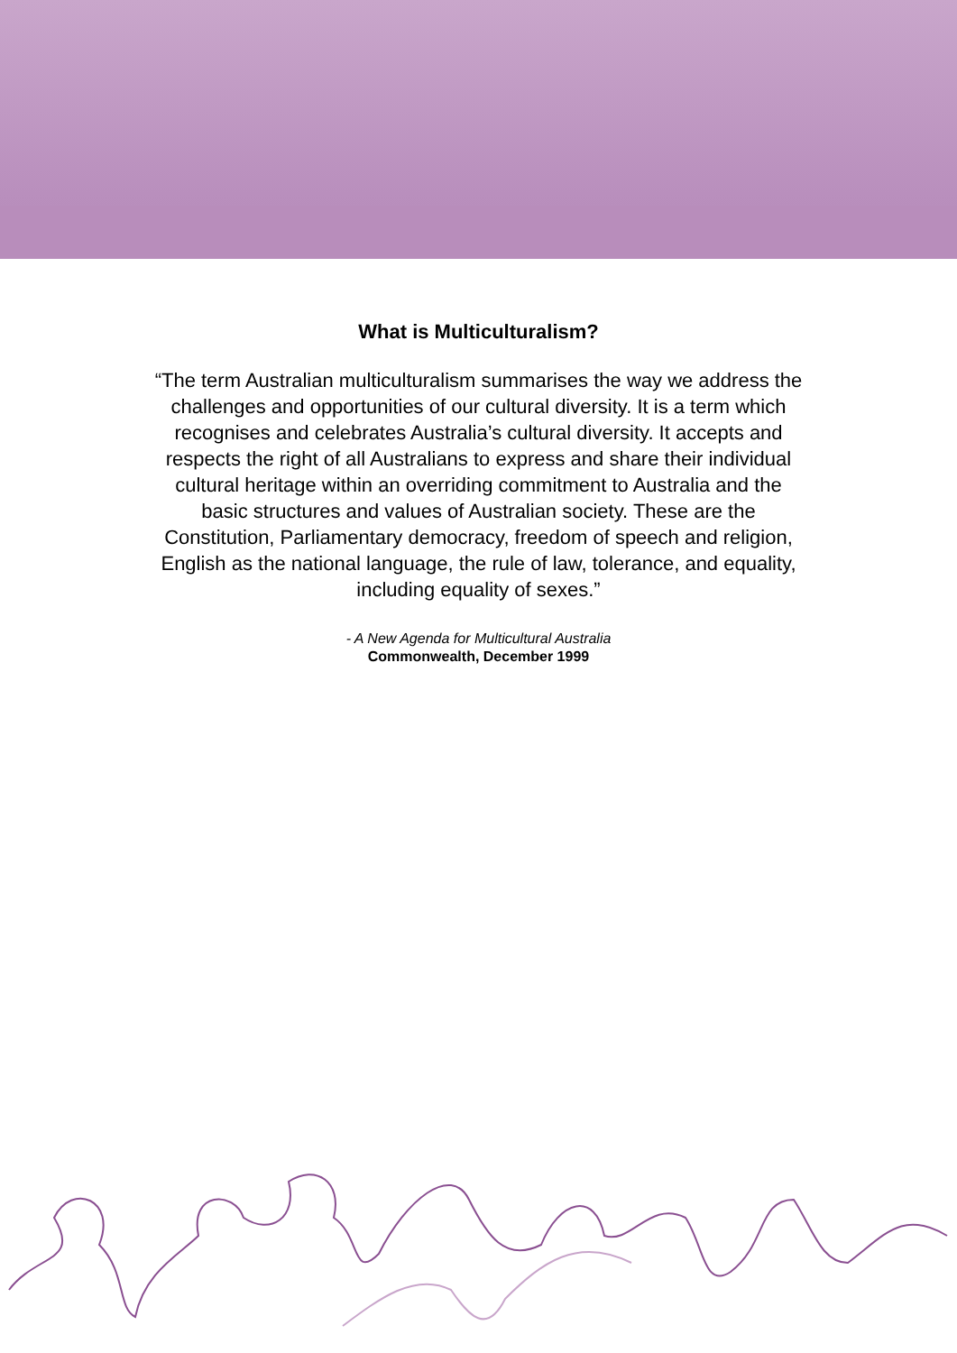What is Multiculturalism?
“The term Australian multiculturalism summarises the way we address the challenges and opportunities of our cultural diversity. It is a term which recognises and celebrates Australia’s cultural diversity. It accepts and respects the right of all Australians to express and share their individual cultural heritage within an overriding commitment to Australia and the basic structures and values of Australian society. These are the Constitution, Parliamentary democracy, freedom of speech and religion, English as the national language, the rule of law, tolerance, and equality, including equality of sexes.”
- A New Agenda for Multicultural Australia
Commonwealth, December 1999